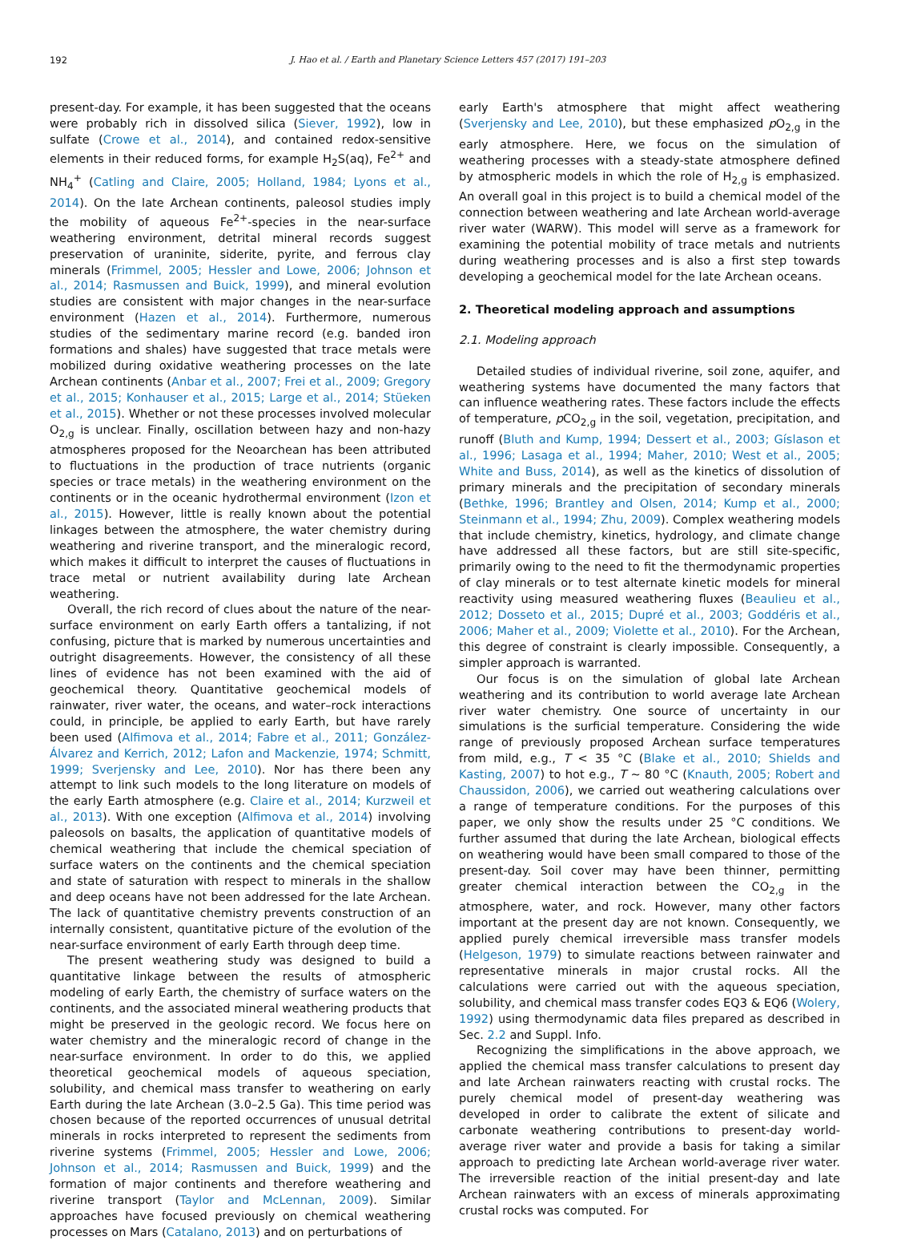192 J. Hao et al. / Earth and Planetary Science Letters 457 (2017) 191–203
present-day. For example, it has been suggested that the oceans were probably rich in dissolved silica (Siever, 1992), low in sulfate (Crowe et al., 2014), and contained redox-sensitive elements in their reduced forms, for example H<sub>2</sub>S(aq), Fe<sup>2+</sup> and NH<sub>4</sub><sup>+</sup> (Catling and Claire, 2005; Holland, 1984; Lyons et al., 2014). On the late Archean continents, paleosol studies imply the mobility of aqueous Fe<sup>2+</sup>-species in the near-surface weathering environment, detrital mineral records suggest preservation of uraninite, siderite, pyrite, and ferrous clay minerals (Frimmel, 2005; Hessler and Lowe, 2006; Johnson et al., 2014; Rasmussen and Buick, 1999), and mineral evolution studies are consistent with major changes in the near-surface environment (Hazen et al., 2014). Furthermore, numerous studies of the sedimentary marine record (e.g. banded iron formations and shales) have suggested that trace metals were mobilized during oxidative weathering processes on the late Archean continents (Anbar et al., 2007; Frei et al., 2009; Gregory et al., 2015; Konhauser et al., 2015; Large et al., 2014; Stüeken et al., 2015). Whether or not these processes involved molecular O<sub>2,g</sub> is unclear. Finally, oscillation between hazy and non-hazy atmospheres proposed for the Neoarchean has been attributed to fluctuations in the production of trace nutrients (organic species or trace metals) in the weathering environment on the continents or in the oceanic hydrothermal environment (Izon et al., 2015). However, little is really known about the potential linkages between the atmosphere, the water chemistry during weathering and riverine transport, and the mineralogic record, which makes it difficult to interpret the causes of fluctuations in trace metal or nutrient availability during late Archean weathering.
Overall, the rich record of clues about the nature of the near-surface environment on early Earth offers a tantalizing, if not confusing, picture that is marked by numerous uncertainties and outright disagreements. However, the consistency of all these lines of evidence has not been examined with the aid of geochemical theory. Quantitative geochemical models of rainwater, river water, the oceans, and water–rock interactions could, in principle, be applied to early Earth, but have rarely been used (Alfimova et al., 2014; Fabre et al., 2011; González-Álvarez and Kerrich, 2012; Lafon and Mackenzie, 1974; Schmitt, 1999; Sverjensky and Lee, 2010). Nor has there been any attempt to link such models to the long literature on models of the early Earth atmosphere (e.g. Claire et al., 2014; Kurzweil et al., 2013). With one exception (Alfimova et al., 2014) involving paleosols on basalts, the application of quantitative models of chemical weathering that include the chemical speciation of surface waters on the continents and the chemical speciation and state of saturation with respect to minerals in the shallow and deep oceans have not been addressed for the late Archean. The lack of quantitative chemistry prevents construction of an internally consistent, quantitative picture of the evolution of the near-surface environment of early Earth through deep time.
The present weathering study was designed to build a quantitative linkage between the results of atmospheric modeling of early Earth, the chemistry of surface waters on the continents, and the associated mineral weathering products that might be preserved in the geologic record. We focus here on water chemistry and the mineralogic record of change in the near-surface environment. In order to do this, we applied theoretical geochemical models of aqueous speciation, solubility, and chemical mass transfer to weathering on early Earth during the late Archean (3.0–2.5 Ga). This time period was chosen because of the reported occurrences of unusual detrital minerals in rocks interpreted to represent the sediments from riverine systems (Frimmel, 2005; Hessler and Lowe, 2006; Johnson et al., 2014; Rasmussen and Buick, 1999) and the formation of major continents and therefore weathering and riverine transport (Taylor and McLennan, 2009). Similar approaches have focused previously on chemical weathering processes on Mars (Catalano, 2013) and on perturbations of
early Earth's atmosphere that might affect weathering (Sverjensky and Lee, 2010), but these emphasized p O<sub>2,g</sub> in the early atmosphere. Here, we focus on the simulation of weathering processes with a steady-state atmosphere defined by atmospheric models in which the role of H<sub>2,g</sub> is emphasized. An overall goal in this project is to build a chemical model of the connection between weathering and late Archean world-average river water (WARW). This model will serve as a framework for examining the potential mobility of trace metals and nutrients during weathering processes and is also a first step towards developing a geochemical model for the late Archean oceans.
2. Theoretical modeling approach and assumptions
2.1. Modeling approach
Detailed studies of individual riverine, soil zone, aquifer, and weathering systems have documented the many factors that can influence weathering rates. These factors include the effects of temperature, p CO<sub>2,g</sub> in the soil, vegetation, precipitation, and runoff (Bluth and Kump, 1994; Dessert et al., 2003; Gíslason et al., 1996; Lasaga et al., 1994; Maher, 2010; West et al., 2005; White and Buss, 2014), as well as the kinetics of dissolution of primary minerals and the precipitation of secondary minerals (Bethke, 1996; Brantley and Olsen, 2014; Kump et al., 2000; Steinmann et al., 1994; Zhu, 2009). Complex weathering models that include chemistry, kinetics, hydrology, and climate change have addressed all these factors, but are still site-specific, primarily owing to the need to fit the thermodynamic properties of clay minerals or to test alternate kinetic models for mineral reactivity using measured weathering fluxes (Beaulieu et al., 2012; Dosseto et al., 2015; Dupré et al., 2003; Goddéris et al., 2006; Maher et al., 2009; Violette et al., 2010). For the Archean, this degree of constraint is clearly impossible. Consequently, a simpler approach is warranted.
Our focus is on the simulation of global late Archean weathering and its contribution to world average late Archean river water chemistry. One source of uncertainty in our simulations is the surficial temperature. Considering the wide range of previously proposed Archean surface temperatures from mild, e.g., T < 35 °C (Blake et al., 2010; Shields and Kasting, 2007) to hot e.g., T ∼ 80 °C (Knauth, 2005; Robert and Chaussidon, 2006), we carried out weathering calculations over a range of temperature conditions. For the purposes of this paper, we only show the results under 25 °C conditions. We further assumed that during the late Archean, biological effects on weathering would have been small compared to those of the present-day. Soil cover may have been thinner, permitting greater chemical interaction between the CO<sub>2,g</sub> in the atmosphere, water, and rock. However, many other factors important at the present day are not known. Consequently, we applied purely chemical irreversible mass transfer models (Helgeson, 1979) to simulate reactions between rainwater and representative minerals in major crustal rocks. All the calculations were carried out with the aqueous speciation, solubility, and chemical mass transfer codes EQ3 & EQ6 (Wolery, 1992) using thermodynamic data files prepared as described in Sec. 2.2 and Suppl. Info.
Recognizing the simplifications in the above approach, we applied the chemical mass transfer calculations to present day and late Archean rainwaters reacting with crustal rocks. The purely chemical model of present-day weathering was developed in order to calibrate the extent of silicate and carbonate weathering contributions to present-day world-average river water and provide a basis for taking a similar approach to predicting late Archean world-average river water. The irreversible reaction of the initial present-day and late Archean rainwaters with an excess of minerals approximating crustal rocks was computed. For